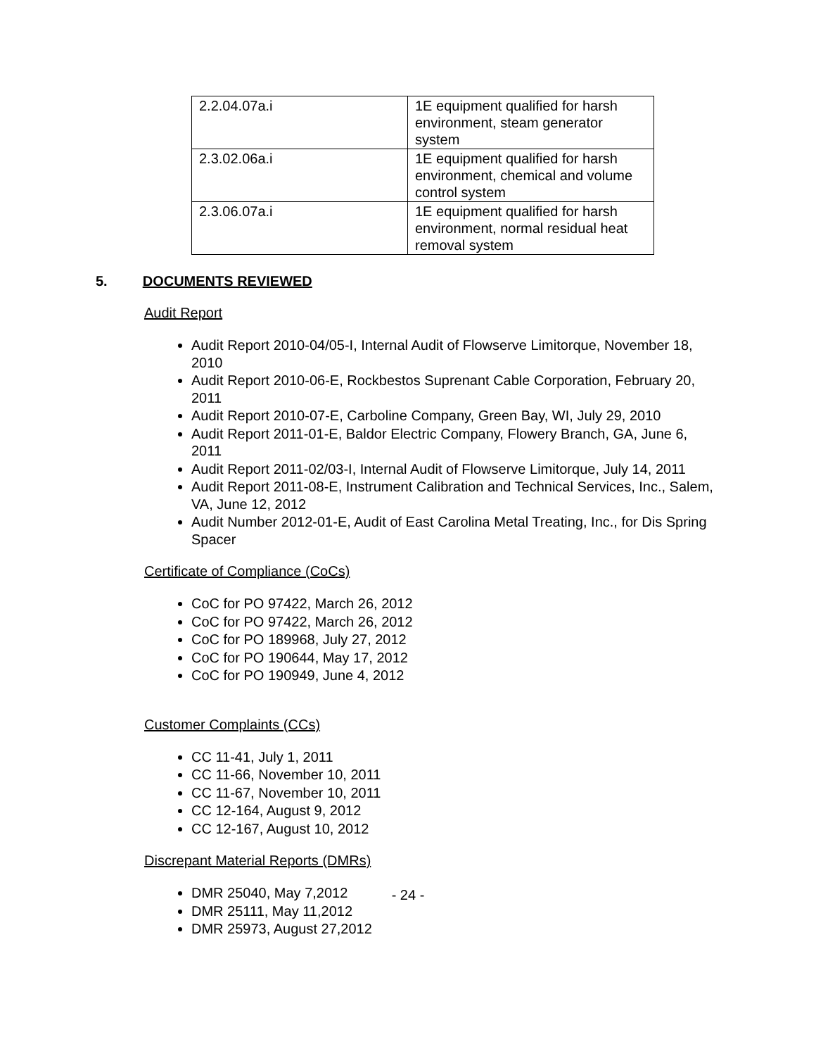| 2.2.04.07a.i | 1E equipment qualified for harsh environment, steam generator system |
| 2.3.02.06a.i | 1E equipment qualified for harsh environment, chemical and volume control system |
| 2.3.06.07a.i | 1E equipment qualified for harsh environment, normal residual heat removal system |
5. DOCUMENTS REVIEWED
Audit Report
Audit Report 2010-04/05-I, Internal Audit of Flowserve Limitorque, November 18, 2010
Audit Report 2010-06-E, Rockbestos Suprenant Cable Corporation, February 20, 2011
Audit Report 2010-07-E, Carboline Company, Green Bay, WI, July 29, 2010
Audit Report 2011-01-E, Baldor Electric Company, Flowery Branch, GA, June 6, 2011
Audit Report 2011-02/03-I, Internal Audit of Flowserve Limitorque, July 14, 2011
Audit Report 2011-08-E, Instrument Calibration and Technical Services, Inc., Salem, VA, June 12, 2012
Audit Number 2012-01-E, Audit of East Carolina Metal Treating, Inc., for Dis Spring Spacer
Certificate of Compliance (CoCs)
CoC for PO 97422, March 26, 2012
CoC for PO 97422, March 26, 2012
CoC for PO 189968, July 27, 2012
CoC for PO 190644, May 17, 2012
CoC for PO 190949, June 4, 2012
Customer Complaints (CCs)
CC 11-41, July 1, 2011
CC 11-66, November 10, 2011
CC 11-67, November 10, 2011
CC 12-164, August 9, 2012
CC 12-167, August 10, 2012
Discrepant Material Reports (DMRs)
DMR 25040, May 7,2012
DMR 25111, May 11,2012
DMR 25973, August 27,2012
- 24 -